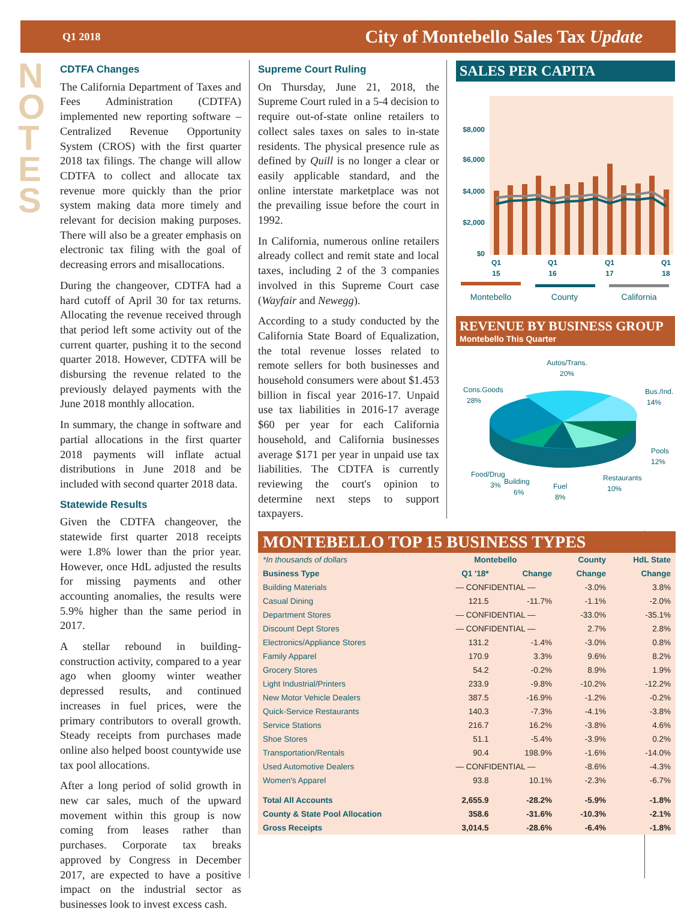Q1 2018 City of Montebello Sales Tax Update
NOTES
CDTFA Changes
The California Department of Taxes and Fees Administration (CDTFA) implemented new reporting software – Centralized Revenue Opportunity System (CROS) with the first quarter 2018 tax filings. The change will allow CDTFA to collect and allocate tax revenue more quickly than the prior system making data more timely and relevant for decision making purposes. There will also be a greater emphasis on electronic tax filing with the goal of decreasing errors and misallocations.
During the changeover, CDTFA had a hard cutoff of April 30 for tax returns. Allocating the revenue received through that period left some activity out of the current quarter, pushing it to the second quarter 2018. However, CDTFA will be disbursing the revenue related to the previously delayed payments with the June 2018 monthly allocation.
In summary, the change in software and partial allocations in the first quarter 2018 payments will inflate actual distributions in June 2018 and be included with second quarter 2018 data.
Statewide Results
Given the CDTFA changeover, the statewide first quarter 2018 receipts were 1.8% lower than the prior year. However, once HdL adjusted the results for missing payments and other accounting anomalies, the results were 5.9% higher than the same period in 2017.
A stellar rebound in building-construction activity, compared to a year ago when gloomy winter weather depressed results, and continued increases in fuel prices, were the primary contributors to overall growth. Steady receipts from purchases made online also helped boost countywide use tax pool allocations.
After a long period of solid growth in new car sales, much of the upward movement within this group is now coming from leases rather than purchases. Corporate tax breaks approved by Congress in December 2017, are expected to have a positive impact on the industrial sector as businesses look to invest excess cash.
Supreme Court Ruling
On Thursday, June 21, 2018, the Supreme Court ruled in a 5-4 decision to require out-of-state online retailers to collect sales taxes on sales to in-state residents. The physical presence rule as defined by Quill is no longer a clear or easily applicable standard, and the online interstate marketplace was not the prevailing issue before the court in 1992.
In California, numerous online retailers already collect and remit state and local taxes, including 2 of the 3 companies involved in this Supreme Court case (Wayfair and Newegg).
According to a study conducted by the California State Board of Equalization, the total revenue losses related to remote sellers for both businesses and household consumers were about $1.453 billion in fiscal year 2016-17. Unpaid use tax liabilities in 2016-17 average $60 per year for each California household, and California businesses average $171 per year in unpaid use tax liabilities. The CDTFA is currently reviewing the court's opinion to determine next steps to support taxpayers.
SALES PER CAPITA
$8,000
$6,000
$4,000
$2,000
$0
Q1
15
Q1
16
Q1
17
Q1
18
Montebello
County
California
REVENUE BY BUSINESS GROUP
Montebello This Quarter
Autos/Trans.
20%
Cons.Goods
28%
Bus./Ind.
14%
Pools
12%
Restaurants
10%
Fuel
8%
Food/Drug
3%
Building
6%
MONTEBELLO TOP 15 BUSINESS TYPES
| *In thousands of dollars | Montebello | | County | HdL State |
| --- | --- | --- | --- | --- |
| Business Type | Q1 '18* | Change | Change | Change |
| Building Materials | — CONFIDENTIAL — | | -3.0% | 3.8% |
| Casual Dining | 121.5 | -11.7% | -1.1% | -2.0% |
| Department Stores | — CONFIDENTIAL — | | -33.0% | -35.1% |
| Discount Dept Stores | — CONFIDENTIAL — | | 2.7% | 2.8% |
| Electronics/Appliance Stores | 131.2 | -1.4% | -3.0% | 0.8% |
| Family Apparel | 170.9 | 3.3% | 9.6% | 8.2% |
| Grocery Stores | 54.2 | -0.2% | 8.9% | 1.9% |
| Light Industrial/Printers | 233.9 | -9.8% | -10.2% | -12.2% |
| New Motor Vehicle Dealers | 387.5 | -16.9% | -1.2% | -0.2% |
| Quick-Service Restaurants | 140.3 | -7.3% | -4.1% | -3.8% |
| Service Stations | 216.7 | 16.2% | -3.8% | 4.6% |
| Shoe Stores | 51.1 | -5.4% | -3.9% | 0.2% |
| Transportation/Rentals | 90.4 | 198.9% | -1.6% | -14.0% |
| Used Automotive Dealers | — CONFIDENTIAL — | | -8.6% | -4.3% |
| Women's Apparel | 93.8 | 10.1% | -2.3% | -6.7% |
| Total All Accounts | 2,655.9 | -28.2% | -5.9% | -1.8% |
| County & State Pool Allocation | 358.6 | -31.6% | -10.3% | -2.1% |
| Gross Receipts | 3,014.5 | -28.6% | -6.4% | -1.8% |